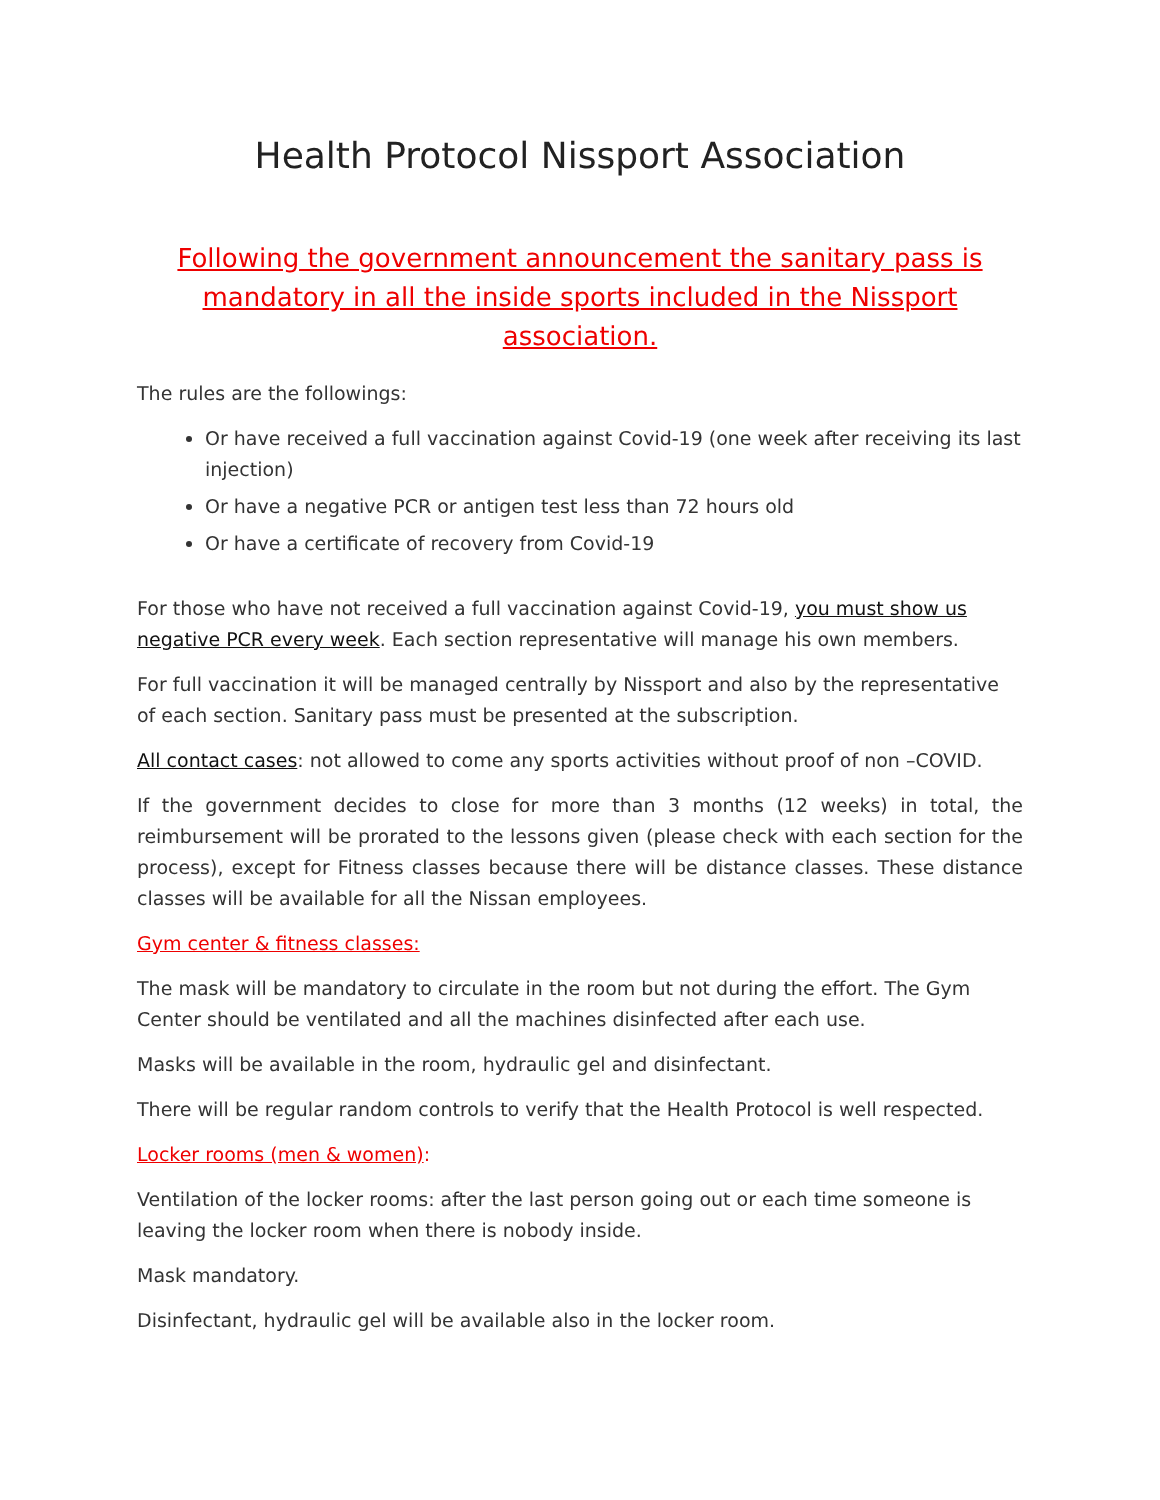Health Protocol Nissport Association
Following the government announcement the sanitary pass is mandatory in all the inside sports included in the Nissport association.
The rules are the followings:
Or have received a full vaccination against Covid-19 (one week after receiving its last injection)
Or have a negative PCR or antigen test less than 72 hours old
Or have a certificate of recovery from Covid-19
For those who have not received a full vaccination against Covid-19, you must show us negative PCR every week. Each section representative will manage his own members.
For full vaccination it will be managed centrally by Nissport and also by the representative of each section. Sanitary pass must be presented at the subscription.
All contact cases: not allowed to come any sports activities without proof of non –COVID.
If the government decides to close for more than 3 months (12 weeks) in total, the reimbursement will be prorated to the lessons given (please check with each section for the process), except for Fitness classes because there will be distance classes. These distance classes will be available for all the Nissan employees.
Gym center & fitness classes:
The mask will be mandatory to circulate in the room but not during the effort. The Gym Center should be ventilated and all the machines disinfected after each use.
Masks will be available in the room, hydraulic gel and disinfectant.
There will be regular random controls to verify that the Health Protocol is well respected.
Locker rooms (men & women):
Ventilation of the locker rooms: after the last person going out or each time someone is leaving the locker room when there is nobody inside.
Mask mandatory.
Disinfectant, hydraulic gel will be available also in the locker room.